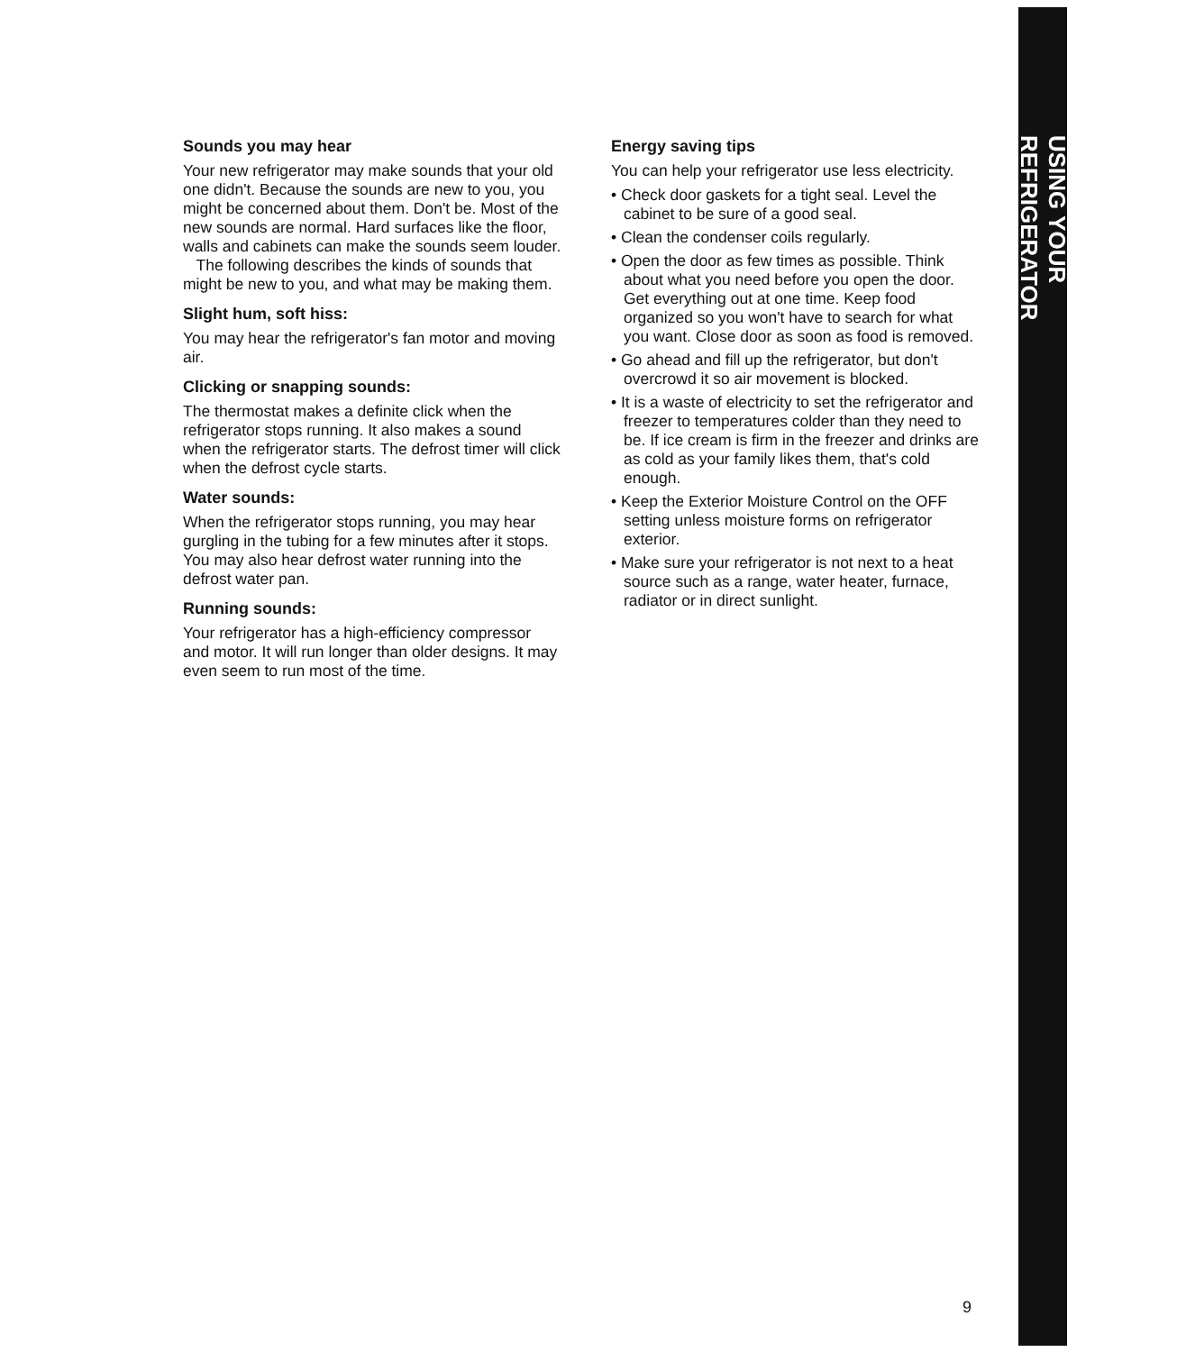USING YOUR REFRIGERATOR
Sounds you may hear
Your new refrigerator may make sounds that your old one didn't. Because the sounds are new to you, you might be concerned about them. Don't be. Most of the new sounds are normal. Hard surfaces like the floor, walls and cabinets can make the sounds seem louder.
The following describes the kinds of sounds that might be new to you, and what may be making them.
Slight hum, soft hiss:
You may hear the refrigerator's fan motor and moving air.
Clicking or snapping sounds:
The thermostat makes a definite click when the refrigerator stops running. It also makes a sound when the refrigerator starts. The defrost timer will click when the defrost cycle starts.
Water sounds:
When the refrigerator stops running, you may hear gurgling in the tubing for a few minutes after it stops. You may also hear defrost water running into the defrost water pan.
Running sounds:
Your refrigerator has a high-efficiency compressor and motor. It will run longer than older designs. It may even seem to run most of the time.
Energy saving tips
You can help your refrigerator use less electricity.
• Check door gaskets for a tight seal. Level the cabinet to be sure of a good seal.
• Clean the condenser coils regularly.
• Open the door as few times as possible. Think about what you need before you open the door. Get everything out at one time. Keep food organized so you won't have to search for what you want. Close door as soon as food is removed.
• Go ahead and fill up the refrigerator, but don't overcrowd it so air movement is blocked.
• It is a waste of electricity to set the refrigerator and freezer to temperatures colder than they need to be. If ice cream is firm in the freezer and drinks are as cold as your family likes them, that's cold enough.
• Keep the Exterior Moisture Control on the OFF setting unless moisture forms on refrigerator exterior.
• Make sure your refrigerator is not next to a heat source such as a range, water heater, furnace, radiator or in direct sunlight.
9